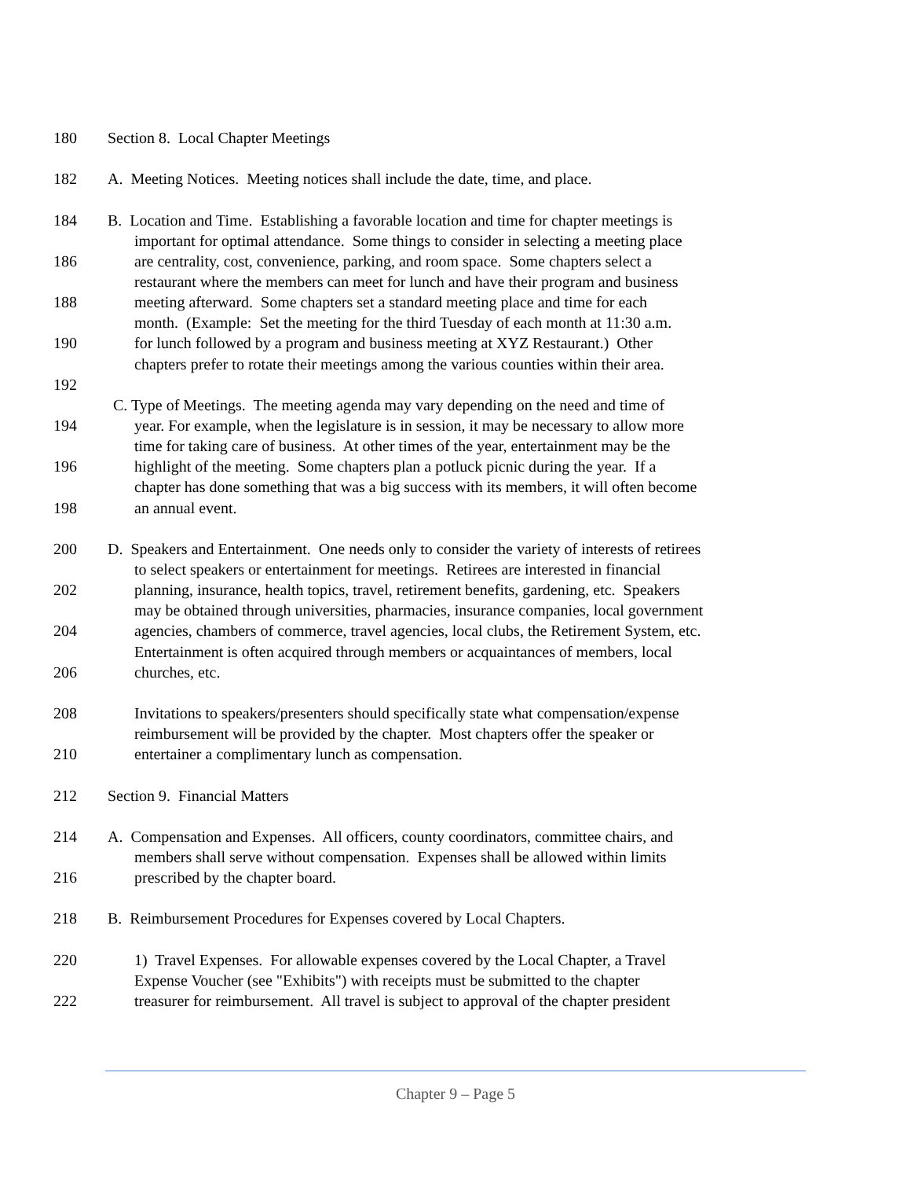180 Section 8. Local Chapter Meetings
182 A. Meeting Notices. Meeting notices shall include the date, time, and place.
184 B. Location and Time. Establishing a favorable location and time for chapter meetings is
important for optimal attendance. Some things to consider in selecting a meeting place
186 are centrality, cost, convenience, parking, and room space. Some chapters select a
restaurant where the members can meet for lunch and have their program and business
188 meeting afterward. Some chapters set a standard meeting place and time for each
month. (Example: Set the meeting for the third Tuesday of each month at 11:30 a.m.
190 for lunch followed by a program and business meeting at XYZ Restaurant.) Other
chapters prefer to rotate their meetings among the various counties within their area.
192
C. Type of Meetings. The meeting agenda may vary depending on the need and time of
194 year. For example, when the legislature is in session, it may be necessary to allow more
time for taking care of business. At other times of the year, entertainment may be the
196 highlight of the meeting. Some chapters plan a potluck picnic during the year. If a
chapter has done something that was a big success with its members, it will often become
198 an annual event.
200 D. Speakers and Entertainment. One needs only to consider the variety of interests of retirees
to select speakers or entertainment for meetings. Retirees are interested in financial
202 planning, insurance, health topics, travel, retirement benefits, gardening, etc. Speakers
may be obtained through universities, pharmacies, insurance companies, local government
204 agencies, chambers of commerce, travel agencies, local clubs, the Retirement System, etc.
Entertainment is often acquired through members or acquaintances of members, local
206 churches, etc.
208 Invitations to speakers/presenters should specifically state what compensation/expense
reimbursement will be provided by the chapter. Most chapters offer the speaker or
210 entertainer a complimentary lunch as compensation.
212 Section 9. Financial Matters
214 A. Compensation and Expenses. All officers, county coordinators, committee chairs, and
members shall serve without compensation. Expenses shall be allowed within limits
216 prescribed by the chapter board.
218 B. Reimbursement Procedures for Expenses covered by Local Chapters.
220 1) Travel Expenses. For allowable expenses covered by the Local Chapter, a Travel
Expense Voucher (see "Exhibits") with receipts must be submitted to the chapter
222 treasurer for reimbursement. All travel is subject to approval of the chapter president
Chapter 9 – Page 5